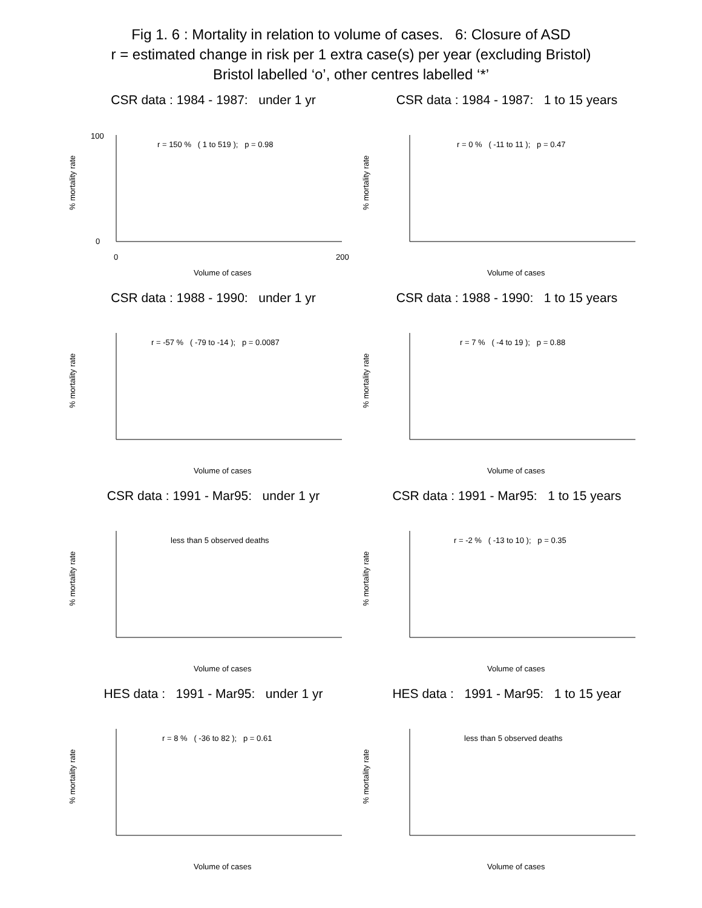Fig 1. 6 : Mortality in relation to volume of cases. 6: Closure of ASD
r = estimated change in risk per 1 extra case(s) per year (excluding Bristol)
Bristol labelled ‘o’, other centres labelled ‘*’
CSR data : 1984 - 1987: under 1 yr
% mortality rate
100
0
r = 150 % ( 1 to 519 ); p = 0.98
Volume of cases
0
200
CSR data : 1984 - 1987: 1 to 15 years
% mortality rate
r = 0 % ( -11 to 11 ); p = 0.47
Volume of cases
CSR data : 1988 - 1990: under 1 yr
% mortality rate
r = -57 % ( -79 to -14 ); p = 0.0087
Volume of cases
CSR data : 1988 - 1990: 1 to 15 years
% mortality rate
r = 7 % ( -4 to 19 ); p = 0.88
Volume of cases
CSR data : 1991 - Mar95: under 1 yr
% mortality rate
less than 5 observed deaths
Volume of cases
CSR data : 1991 - Mar95: 1 to 15 years
% mortality rate
r = -2 % ( -13 to 10 ); p = 0.35
Volume of cases
HES data : 1991 - Mar95: under 1 yr
% mortality rate
r = 8 % ( -36 to 82 ); p = 0.61
Volume of cases
HES data : 1991 - Mar95: 1 to 15 year
% mortality rate
less than 5 observed deaths
Volume of cases